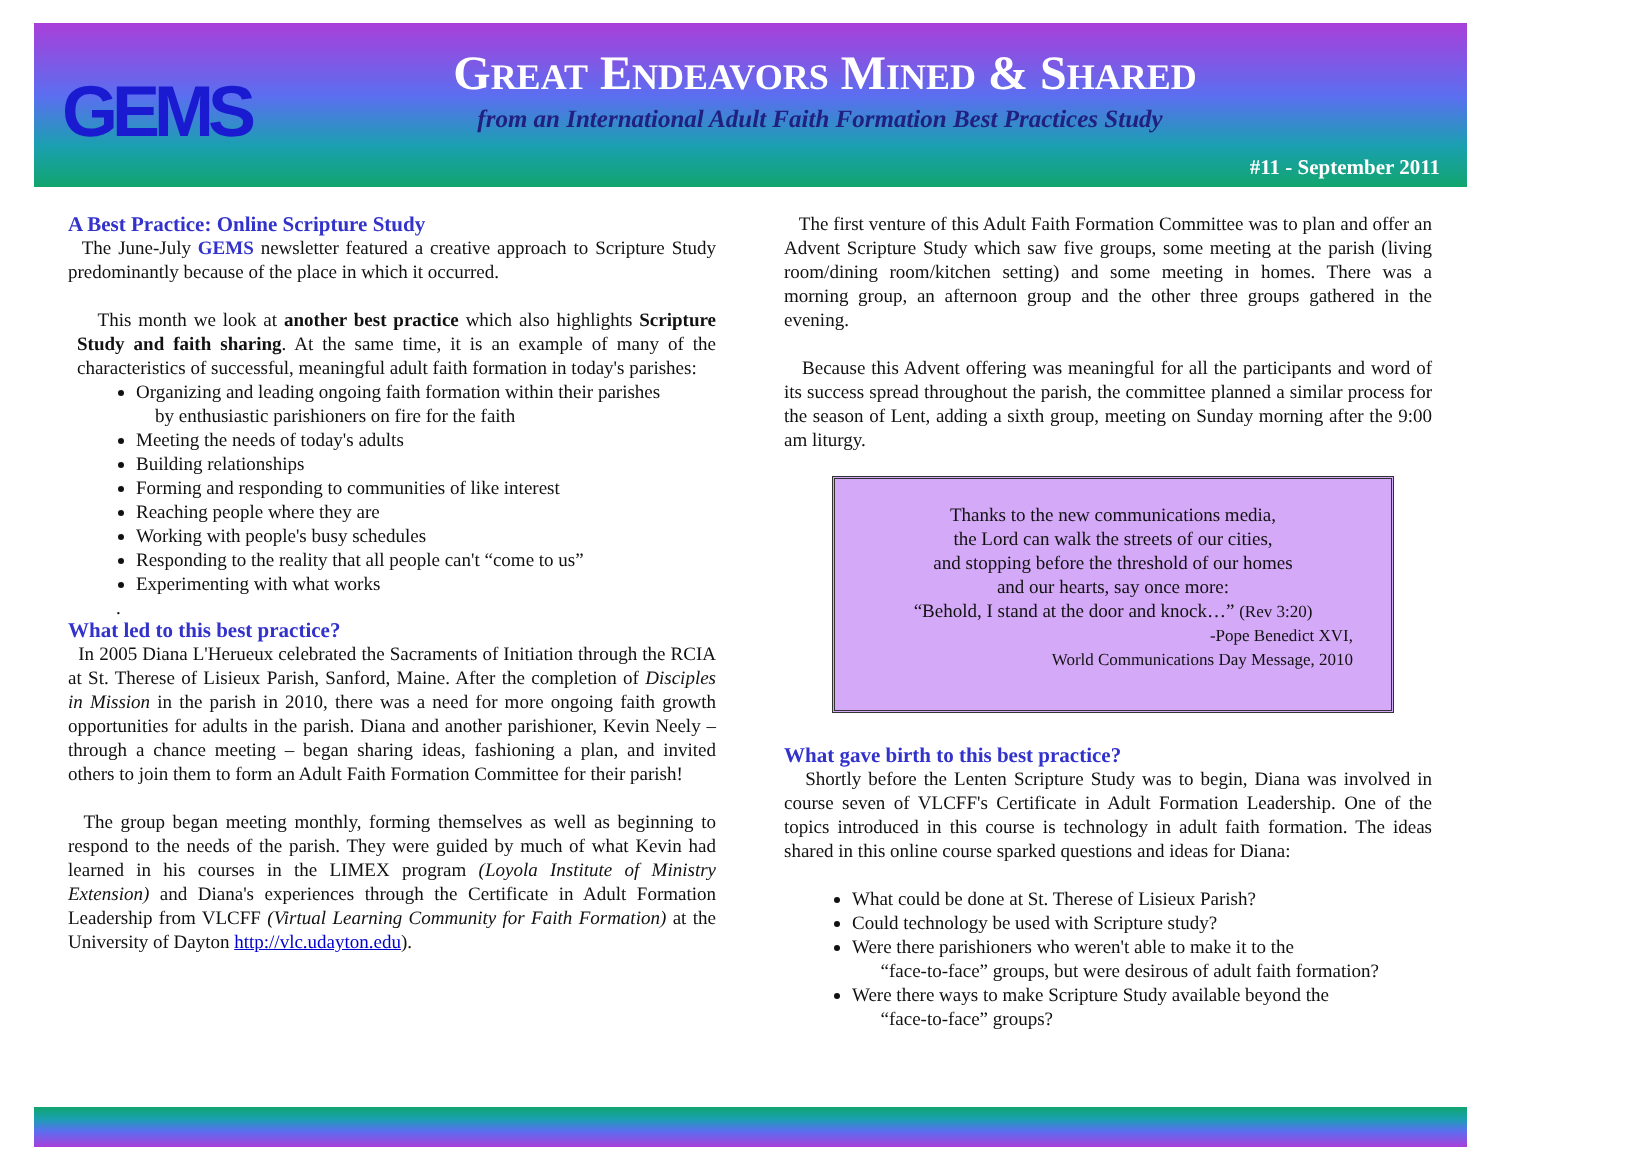GEMS
GREAT ENDEAVORS MINED & SHARED
from an International Adult Faith Formation Best Practices Study
#11 - September 2011
A Best Practice: Online Scripture Study
The June-July GEMS newsletter featured a creative approach to Scripture Study predominantly because of the place in which it occurred.
This month we look at another best practice which also highlights Scripture Study and faith sharing. At the same time, it is an example of many of the characteristics of successful, meaningful adult faith formation in today's parishes:
Organizing and leading ongoing faith formation within their parishes
by enthusiastic parishioners on fire for the faith
Meeting the needs of today's adults
Building relationships
Forming and responding to communities of like interest
Reaching people where they are
Working with people's busy schedules
Responding to the reality that all people can't “come to us”
Experimenting with what works
.
What led to this best practice?
In 2005 Diana L'Herueux celebrated the Sacraments of Initiation through the RCIA at St. Therese of Lisieux Parish, Sanford, Maine. After the completion of Disciples in Mission in the parish in 2010, there was a need for more ongoing faith growth opportunities for adults in the parish. Diana and another parishioner, Kevin Neely – through a chance meeting – began sharing ideas, fashioning a plan, and invited others to join them to form an Adult Faith Formation Committee for their parish!
The group began meeting monthly, forming themselves as well as beginning to respond to the needs of the parish. They were guided by much of what Kevin had learned in his courses in the LIMEX program (Loyola Institute of Ministry Extension) and Diana's experiences through the Certificate in Adult Formation Leadership from VLCFF (Virtual Learning Community for Faith Formation) at the University of Dayton http://vlc.udayton.edu).
The first venture of this Adult Faith Formation Committee was to plan and offer an Advent Scripture Study which saw five groups, some meeting at the parish (living room/dining room/kitchen setting) and some meeting in homes. There was a morning group, an afternoon group and the other three groups gathered in the evening.
Because this Advent offering was meaningful for all the participants and word of its success spread throughout the parish, the committee planned a similar process for the season of Lent, adding a sixth group, meeting on Sunday morning after the 9:00 am liturgy.
Thanks to the new communications media,
the Lord can walk the streets of our cities,
and stopping before the threshold of our homes
and our hearts, say once more:
“Behold, I stand at the door and knock…” (Rev 3:20)
-Pope Benedict XVI,
World Communications Day Message, 2010
What gave birth to this best practice?
Shortly before the Lenten Scripture Study was to begin, Diana was involved in course seven of VLCFF's Certificate in Adult Formation Leadership. One of the topics introduced in this course is technology in adult faith formation. The ideas shared in this online course sparked questions and ideas for Diana:
What could be done at St. Therese of Lisieux Parish?
Could technology be used with Scripture study?
Were there parishioners who weren't able to make it to the
“face-to-face” groups, but were desirous of adult faith formation?
Were there ways to make Scripture Study available beyond the
“face-to-face” groups?